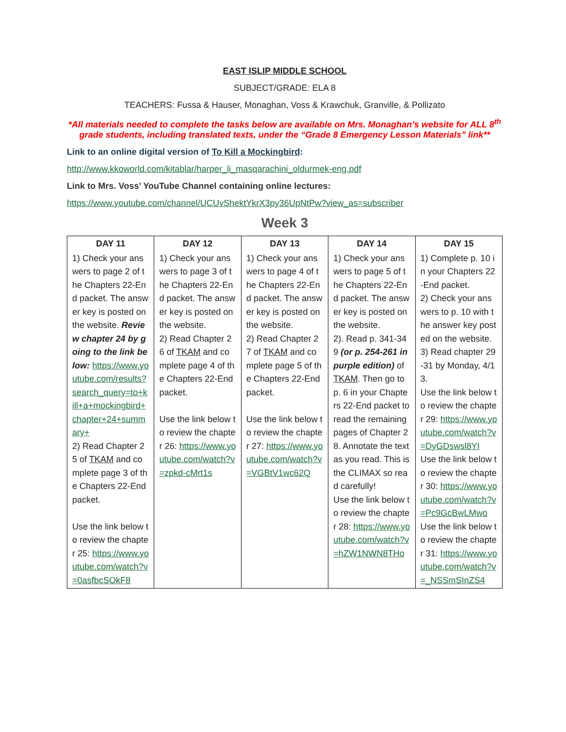EAST ISLIP MIDDLE SCHOOL
SUBJECT/GRADE: ELA 8
TEACHERS: Fussa & Hauser, Monaghan, Voss & Krawchuk, Granville, & Pollizato
*All materials needed to complete the tasks below are available on Mrs. Monaghan’s website for ALL 8<sup>th</sup> grade students, including translated texts, under the “Grade 8 Emergency Lesson Materials” link**
Link to an online digital version of To Kill a Mockingbird:
http://www.kkoworld.com/kitablar/harper_li_masqarachini_oldurmek-eng.pdf
Link to Mrs. Voss’ YouTube Channel containing online lectures:
https://www.youtube.com/channel/UCUvShektYkrX3py36UpNtPw?view_as=subscriber
Week 3
| DAY 11 | DAY 12 | DAY 13 | DAY 14 | DAY 15 |
| --- | --- | --- | --- | --- |
| 1) Check your answers to page 2 of the Chapters 22-End packet. The answer key is posted on the website. Review chapter 24 by going to the link below: https://www.youtube.com/results?search_query=to+kill+a+mockingbird+chapter+24+summary+ 2) Read Chapter 25 of TKAM and complete page 3 of the Chapters 22-End packet. Use the link below to review the chapter 25: https://www.youtube.com/watch?v=0asfbcSOkF8 | 1) Check your answers to page 3 of the Chapters 22-End packet. The answer key is posted on the website. 2) Read Chapter 26 of TKAM and complete page 4 of the Chapters 22-End packet. Use the link below to review the chapter 26: https://www.youtube.com/watch?v=zpkd-cMrt1s | 1) Check your answers to page 4 of the Chapters 22-End packet. The answer key is posted on the website. 2) Read Chapter 27 of TKAM and complete page 5 of the Chapters 22-End packet. Use the link below to review the chapter 27: https://www.youtube.com/watch?v=VGBtV1wc62Q | 1) Check your answers to page 5 of the Chapters 22-End packet. The answer key is posted on the website. 2). Read p. 341-349 (or p. 254-261 in purple edition) of TKAM . Then go to p. 6 in your Chapters 22-End packet to read the remaining pages of Chapter 28. Annotate the text as you read. This is the CLIMAX so read carefully! Use the link below to review the chapter 28: https://www.youtube.com/watch?v=hZW1NWN8THo | 1) Complete p. 10 in your Chapters 22-End packet. 2) Check your answers to p. 10 with the answer key posted on the website. 3) Read chapter 29-31 by Monday, 4/13. Use the link below to review the chapter 29: https://www.youtube.com/watch?v=DyGDswsl8YI Use the link below to review the chapter 30: https://www.youtube.com/watch?v=Pc9GcBwLMwo Use the link below to review the chapter 31: https://www.youtube.com/watch?v=_NSSmSInZS4 |